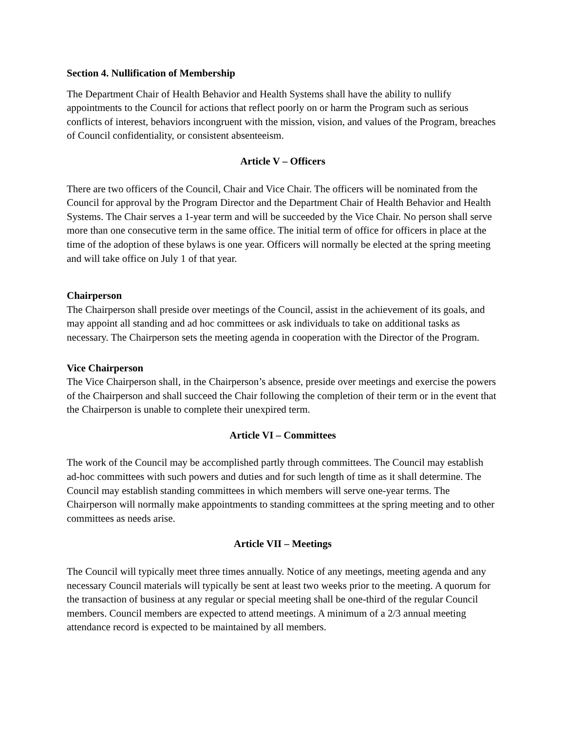Section 4. Nullification of Membership
The Department Chair of Health Behavior and Health Systems shall have the ability to nullify appointments to the Council for actions that reflect poorly on or harm the Program such as serious conflicts of interest, behaviors incongruent with the mission, vision, and values of the Program, breaches of Council confidentiality, or consistent absenteeism.
Article V – Officers
There are two officers of the Council, Chair and Vice Chair. The officers will be nominated from the Council for approval by the Program Director and the Department Chair of Health Behavior and Health Systems. The Chair serves a 1-year term and will be succeeded by the Vice Chair. No person shall serve more than one consecutive term in the same office. The initial term of office for officers in place at the time of the adoption of these bylaws is one year. Officers will normally be elected at the spring meeting and will take office on July 1 of that year.
Chairperson
The Chairperson shall preside over meetings of the Council, assist in the achievement of its goals, and may appoint all standing and ad hoc committees or ask individuals to take on additional tasks as necessary. The Chairperson sets the meeting agenda in cooperation with the Director of the Program.
Vice Chairperson
The Vice Chairperson shall, in the Chairperson’s absence, preside over meetings and exercise the powers of the Chairperson and shall succeed the Chair following the completion of their term or in the event that the Chairperson is unable to complete their unexpired term.
Article VI – Committees
The work of the Council may be accomplished partly through committees. The Council may establish ad-hoc committees with such powers and duties and for such length of time as it shall determine. The Council may establish standing committees in which members will serve one-year terms. The Chairperson will normally make appointments to standing committees at the spring meeting and to other committees as needs arise.
Article VII – Meetings
The Council will typically meet three times annually. Notice of any meetings, meeting agenda and any necessary Council materials will typically be sent at least two weeks prior to the meeting. A quorum for the transaction of business at any regular or special meeting shall be one-third of the regular Council members. Council members are expected to attend meetings. A minimum of a 2/3 annual meeting attendance record is expected to be maintained by all members.